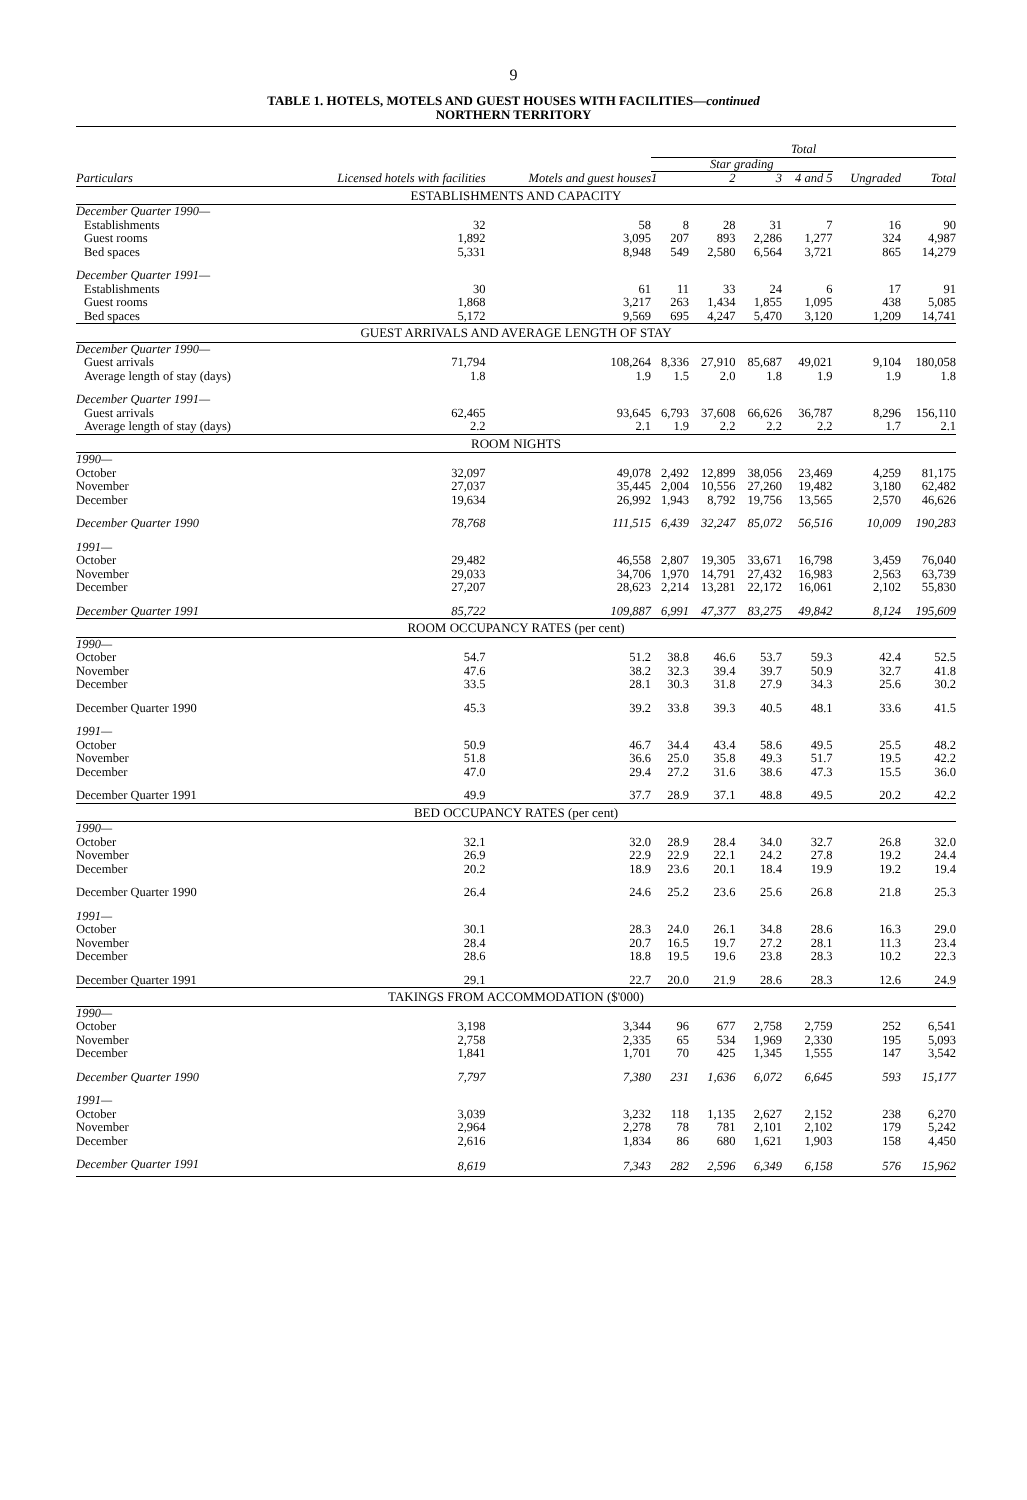9
TABLE 1. HOTELS, MOTELS AND GUEST HOUSES WITH FACILITIES—continued
NORTHERN TERRITORY
| | | | Total | | | | | |
| --- | --- | --- | --- | --- | --- | --- | --- | --- |
| Particulars | Licensed hotels with facilities | Motels and guest houses | Star grading | | | | | |
| | | | 1 | 2 | 3 | 4 and 5 | Ungraded | Total |
| ESTABLISHMENTS AND CAPACITY | | | | | | | | |
| December Quarter 1990— | | | | | | | | |
| Establishments | 32 | 58 | 8 | 28 | 31 | 7 | 16 | 90 |
| Guest rooms | 1,892 | 3,095 | 207 | 893 | 2,286 | 1,277 | 324 | 4,987 |
| Bed spaces | 5,331 | 8,948 | 549 | 2,580 | 6,564 | 3,721 | 865 | 14,279 |
| December Quarter 1991— | | | | | | | | |
| Establishments | 30 | 61 | 11 | 33 | 24 | 6 | 17 | 91 |
| Guest rooms | 1,868 | 3,217 | 263 | 1,434 | 1,855 | 1,095 | 438 | 5,085 |
| Bed spaces | 5,172 | 9,569 | 695 | 4,247 | 5,470 | 3,120 | 1,209 | 14,741 |
| GUEST ARRIVALS AND AVERAGE LENGTH OF STAY | | | | | | | | |
| December Quarter 1990— | | | | | | | | |
| Guest arrivals | 71,794 | 108,264 | 8,336 | 27,910 | 85,687 | 49,021 | 9,104 | 180,058 |
| Average length of stay (days) | 1.8 | 1.9 | 1.5 | 2.0 | 1.8 | 1.9 | 1.9 | 1.8 |
| December Quarter 1991— | | | | | | | | |
| Guest arrivals | 62,465 | 93,645 | 6,793 | 37,608 | 66,626 | 36,787 | 8,296 | 156,110 |
| Average length of stay (days) | 2.2 | 2.1 | 1.9 | 2.2 | 2.2 | 2.2 | 1.7 | 2.1 |
| ROOM NIGHTS | | | | | | | | |
| 1990— | | | | | | | | |
| October | 32,097 | 49,078 | 2,492 | 12,899 | 38,056 | 23,469 | 4,259 | 81,175 |
| November | 27,037 | 35,445 | 2,004 | 10,556 | 27,260 | 19,482 | 3,180 | 62,482 |
| December | 19,634 | 26,992 | 1,943 | 8,792 | 19,756 | 13,565 | 2,570 | 46,626 |
| December Quarter 1990 | 78,768 | 111,515 | 6,439 | 32,247 | 85,072 | 56,516 | 10,009 | 190,283 |
| 1991— | | | | | | | | |
| October | 29,482 | 46,558 | 2,807 | 19,305 | 33,671 | 16,798 | 3,459 | 76,040 |
| November | 29,033 | 34,706 | 1,970 | 14,791 | 27,432 | 16,983 | 2,563 | 63,739 |
| December | 27,207 | 28,623 | 2,214 | 13,281 | 22,172 | 16,061 | 2,102 | 55,830 |
| December Quarter 1991 | 85,722 | 109,887 | 6,991 | 47,377 | 83,275 | 49,842 | 8,124 | 195,609 |
| ROOM OCCUPANCY RATES (per cent) | | | | | | | | |
| 1990— | | | | | | | | |
| October | 54.7 | 51.2 | 38.8 | 46.6 | 53.7 | 59.3 | 42.4 | 52.5 |
| November | 47.6 | 38.2 | 32.3 | 39.4 | 39.7 | 50.9 | 32.7 | 41.8 |
| December | 33.5 | 28.1 | 30.3 | 31.8 | 27.9 | 34.3 | 25.6 | 30.2 |
| December Quarter 1990 | 45.3 | 39.2 | 33.8 | 39.3 | 40.5 | 48.1 | 33.6 | 41.5 |
| 1991— | | | | | | | | |
| October | 50.9 | 46.7 | 34.4 | 43.4 | 58.6 | 49.5 | 25.5 | 48.2 |
| November | 51.8 | 36.6 | 25.0 | 35.8 | 49.3 | 51.7 | 19.5 | 42.2 |
| December | 47.0 | 29.4 | 27.2 | 31.6 | 38.6 | 47.3 | 15.5 | 36.0 |
| December Quarter 1991 | 49.9 | 37.7 | 28.9 | 37.1 | 48.8 | 49.5 | 20.2 | 42.2 |
| BED OCCUPANCY RATES (per cent) | | | | | | | | |
| 1990— | | | | | | | | |
| October | 32.1 | 32.0 | 28.9 | 28.4 | 34.0 | 32.7 | 26.8 | 32.0 |
| November | 26.9 | 22.9 | 22.9 | 22.1 | 24.2 | 27.8 | 19.2 | 24.4 |
| December | 20.2 | 18.9 | 23.6 | 20.1 | 18.4 | 19.9 | 19.2 | 19.4 |
| December Quarter 1990 | 26.4 | 24.6 | 25.2 | 23.6 | 25.6 | 26.8 | 21.8 | 25.3 |
| 1991— | | | | | | | | |
| October | 30.1 | 28.3 | 24.0 | 26.1 | 34.8 | 28.6 | 16.3 | 29.0 |
| November | 28.4 | 20.7 | 16.5 | 19.7 | 27.2 | 28.1 | 11.3 | 23.4 |
| December | 28.6 | 18.8 | 19.5 | 19.6 | 23.8 | 28.3 | 10.2 | 22.3 |
| December Quarter 1991 | 29.1 | 22.7 | 20.0 | 21.9 | 28.6 | 28.3 | 12.6 | 24.9 |
| TAKINGS FROM ACCOMMODATION ($'000) | | | | | | | | |
| 1990— | | | | | | | | |
| October | 3,198 | 3,344 | 96 | 677 | 2,758 | 2,759 | 252 | 6,541 |
| November | 2,758 | 2,335 | 65 | 534 | 1,969 | 2,330 | 195 | 5,093 |
| December | 1,841 | 1,701 | 70 | 425 | 1,345 | 1,555 | 147 | 3,542 |
| December Quarter 1990 | 7,797 | 7,380 | 231 | 1,636 | 6,072 | 6,645 | 593 | 15,177 |
| 1991— | | | | | | | | |
| October | 3,039 | 3,232 | 118 | 1,135 | 2,627 | 2,152 | 238 | 6,270 |
| November | 2,964 | 2,278 | 78 | 781 | 2,101 | 2,102 | 179 | 5,242 |
| December | 2,616 | 1,834 | 86 | 680 | 1,621 | 1,903 | 158 | 4,450 |
| December Quarter 1991 | 8,619 | 7,343 | 282 | 2,596 | 6,349 | 6,158 | 576 | 15,962 |